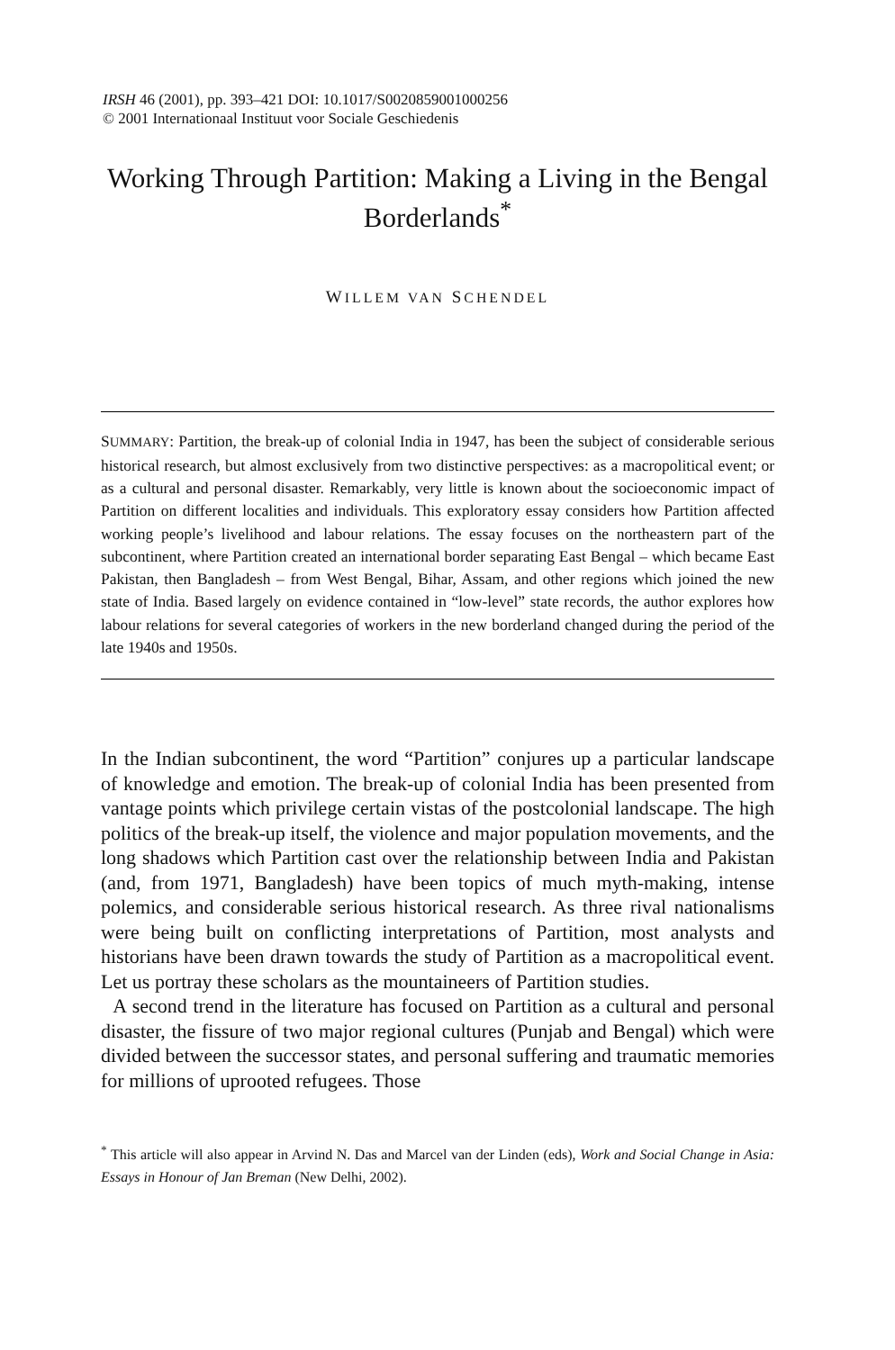IRSH 46 (2001), pp. 393–421 DOI: 10.1017/S0020859001000256
© 2001 Internationaal Instituut voor Sociale Geschiedenis
Working Through Partition: Making a Living in the Bengal Borderlands<sup>*</sup>
WILLEM VAN SCHENDEL
SUMMARY: Partition, the break-up of colonial India in 1947, has been the subject of considerable serious historical research, but almost exclusively from two distinctive perspectives: as a macropolitical event; or as a cultural and personal disaster. Remarkably, very little is known about the socioeconomic impact of Partition on different localities and individuals. This exploratory essay considers how Partition affected working people’s livelihood and labour relations. The essay focuses on the northeastern part of the subcontinent, where Partition created an international border separating East Bengal – which became East Pakistan, then Bangladesh – from West Bengal, Bihar, Assam, and other regions which joined the new state of India. Based largely on evidence contained in “low-level” state records, the author explores how labour relations for several categories of workers in the new borderland changed during the period of the late 1940s and 1950s.
In the Indian subcontinent, the word “Partition” conjures up a particular landscape of knowledge and emotion. The break-up of colonial India has been presented from vantage points which privilege certain vistas of the postcolonial landscape. The high politics of the break-up itself, the violence and major population movements, and the long shadows which Partition cast over the relationship between India and Pakistan (and, from 1971, Bangladesh) have been topics of much myth-making, intense polemics, and considerable serious historical research. As three rival nationalisms were being built on conflicting interpretations of Partition, most analysts and historians have been drawn towards the study of Partition as a macropolitical event. Let us portray these scholars as the mountaineers of Partition studies.
A second trend in the literature has focused on Partition as a cultural and personal disaster, the fissure of two major regional cultures (Punjab and Bengal) which were divided between the successor states, and personal suffering and traumatic memories for millions of uprooted refugees. Those
<sup>*</sup> This article will also appear in Arvind N. Das and Marcel van der Linden (eds), Work and Social Change in Asia: Essays in Honour of Jan Breman (New Delhi, 2002).